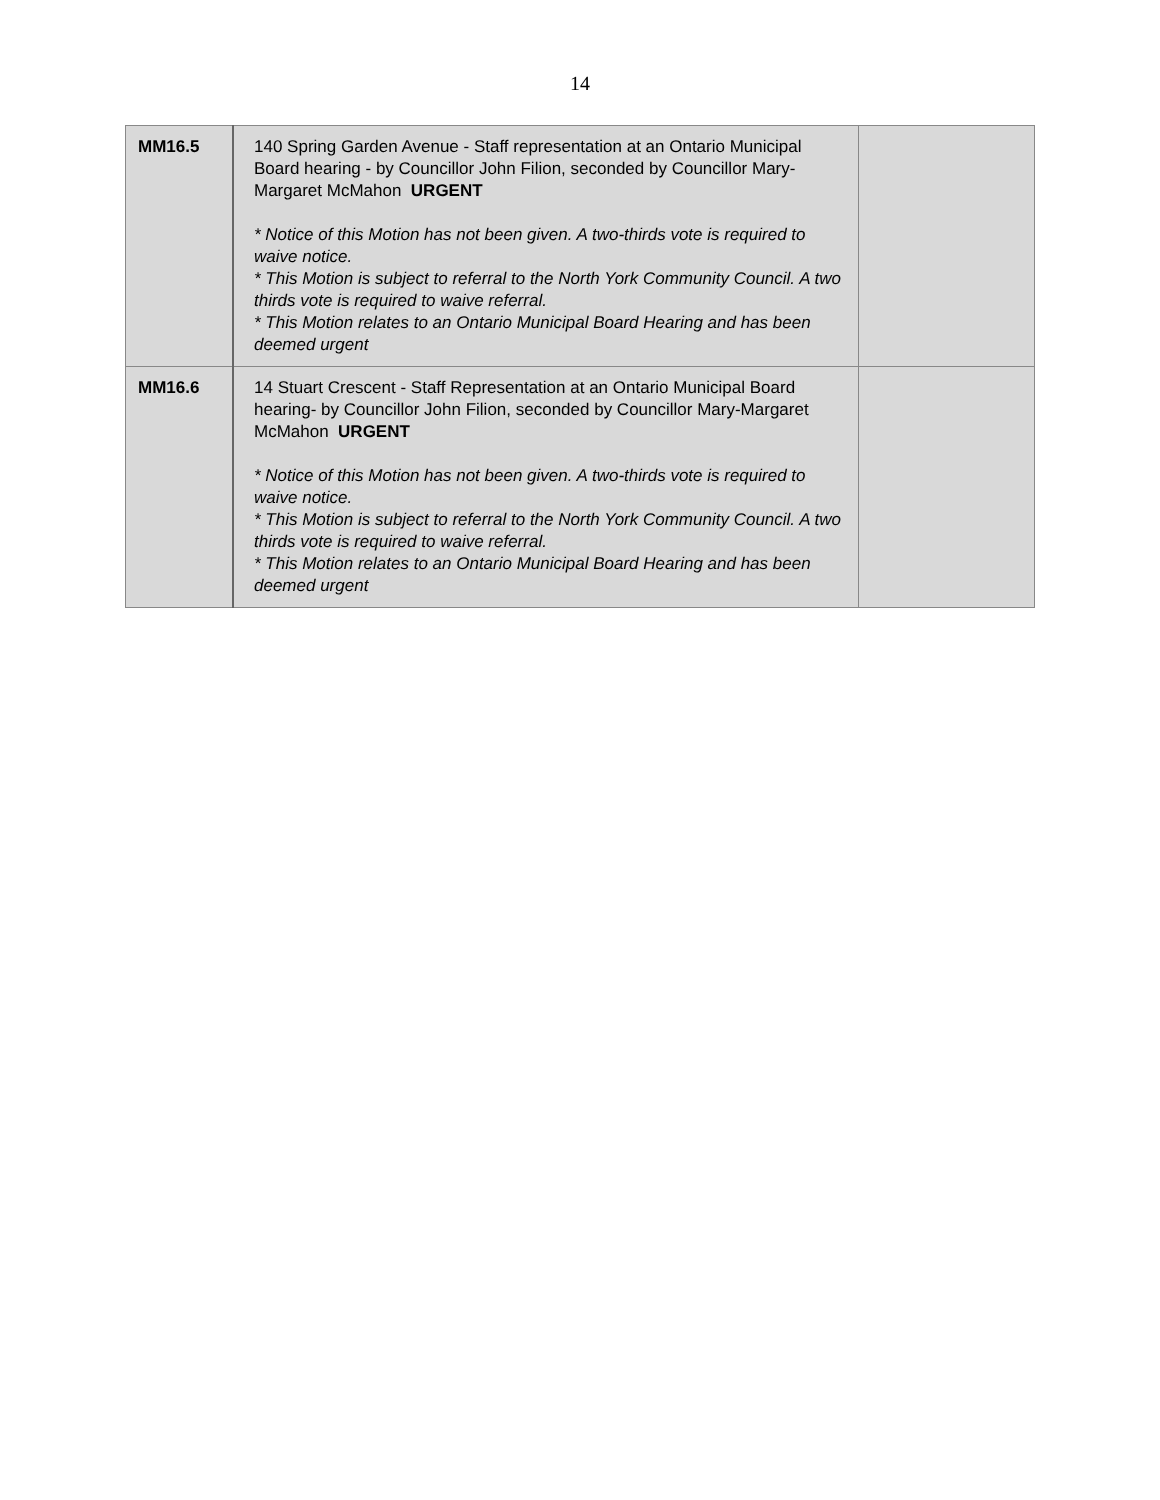14
| MM16.5 | 140 Spring Garden Avenue - Staff representation at an Ontario Municipal Board hearing - by Councillor John Filion, seconded by Councillor Mary-Margaret McMahon URGENT * Notice of this Motion has not been given. A two-thirds vote is required to waive notice. * This Motion is subject to referral to the North York Community Council. A two thirds vote is required to waive referral. * This Motion relates to an Ontario Municipal Board Hearing and has been deemed urgent | |
| MM16.6 | 14 Stuart Crescent - Staff Representation at an Ontario Municipal Board hearing- by Councillor John Filion, seconded by Councillor Mary-Margaret McMahon URGENT * Notice of this Motion has not been given. A two-thirds vote is required to waive notice. * This Motion is subject to referral to the North York Community Council. A two thirds vote is required to waive referral. * This Motion relates to an Ontario Municipal Board Hearing and has been deemed urgent | |